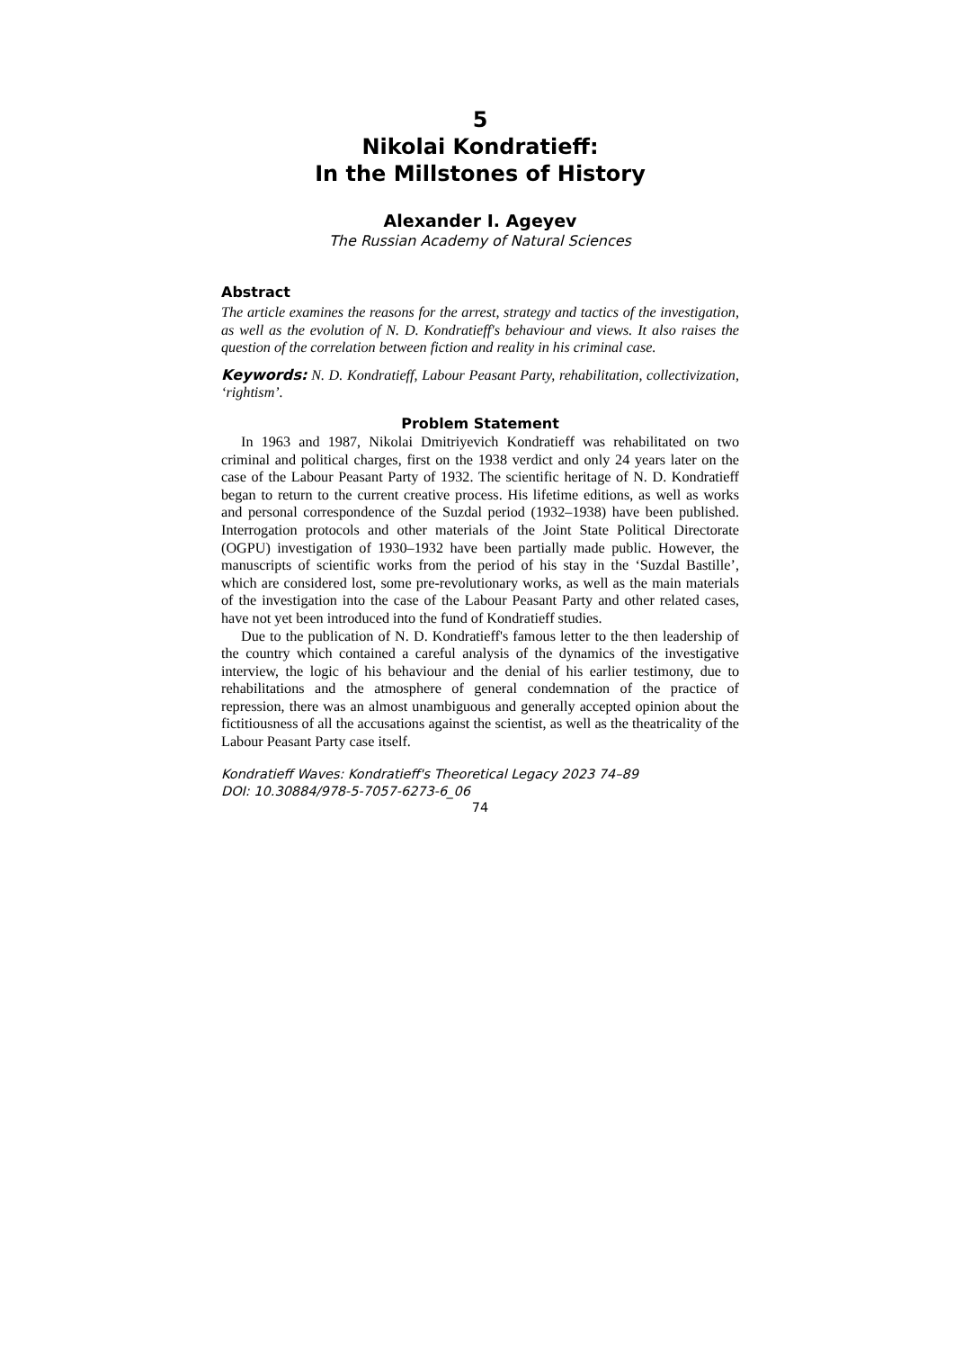5
Nikolai Kondratieff:
In the Millstones of History
Alexander I. Ageyev
The Russian Academy of Natural Sciences
Abstract
The article examines the reasons for the arrest, strategy and tactics of the investigation, as well as the evolution of N. D. Kondratieff's behaviour and views. It also raises the question of the correlation between fiction and reality in his criminal case.
Keywords: N. D. Kondratieff, Labour Peasant Party, rehabilitation, collectivization, ‘rightism’.
Problem Statement
In 1963 and 1987, Nikolai Dmitriyevich Kondratieff was rehabilitated on two criminal and political charges, first on the 1938 verdict and only 24 years later on the case of the Labour Peasant Party of 1932. The scientific heritage of N. D. Kondratieff began to return to the current creative process. His lifetime editions, as well as works and personal correspondence of the Suzdal period (1932–1938) have been published. Interrogation protocols and other materials of the Joint State Political Directorate (OGPU) investigation of 1930–1932 have been partially made public. However, the manuscripts of scientific works from the period of his stay in the ‘Suzdal Bastille’, which are considered lost, some pre-revolutionary works, as well as the main materials of the investigation into the case of the Labour Peasant Party and other related cases, have not yet been introduced into the fund of Kondratieff studies.
Due to the publication of N. D. Kondratieff's famous letter to the then leadership of the country which contained a careful analysis of the dynamics of the investigative interview, the logic of his behaviour and the denial of his earlier testimony, due to rehabilitations and the atmosphere of general condemnation of the practice of repression, there was an almost unambiguous and generally accepted opinion about the fictitiousness of all the accusations against the scientist, as well as the theatricality of the Labour Peasant Party case itself.
Kondratieff Waves: Kondratieff's Theoretical Legacy 2023 74–89
DOI: 10.30884/978-5-7057-6273-6_06
74